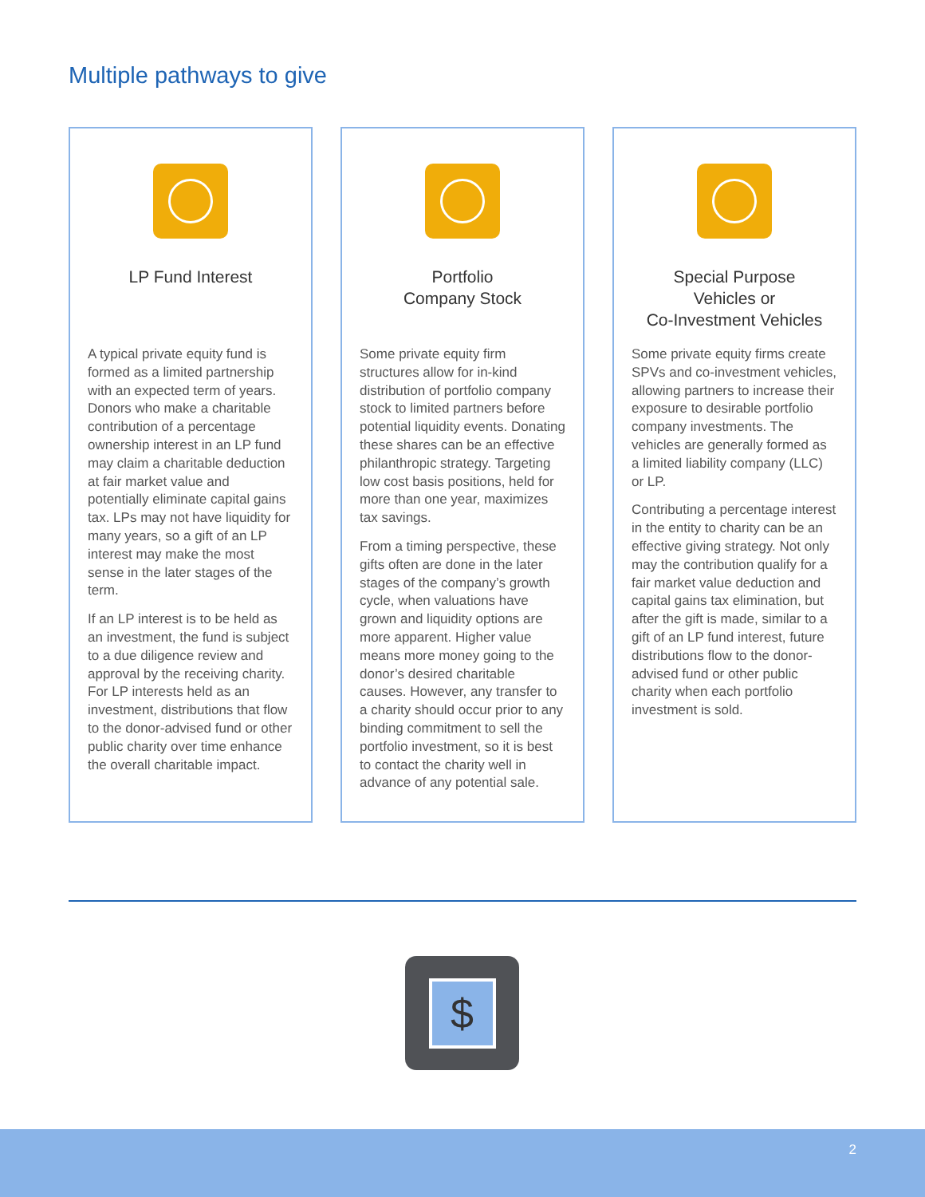Multiple pathways to give
LP Fund Interest
A typical private equity fund is formed as a limited partnership with an expected term of years. Donors who make a charitable contribution of a percentage ownership interest in an LP fund may claim a charitable deduction at fair market value and potentially eliminate capital gains tax. LPs may not have liquidity for many years, so a gift of an LP interest may make the most sense in the later stages of the term.
If an LP interest is to be held as an investment, the fund is subject to a due diligence review and approval by the receiving charity. For LP interests held as an investment, distributions that flow to the donor-advised fund or other public charity over time enhance the overall charitable impact.
Portfolio
Company Stock
Some private equity firm structures allow for in-kind distribution of portfolio company stock to limited partners before potential liquidity events. Donating these shares can be an effective philanthropic strategy. Targeting low cost basis positions, held for more than one year, maximizes tax savings.
From a timing perspective, these gifts often are done in the later stages of the company’s growth cycle, when valuations have grown and liquidity options are more apparent. Higher value means more money going to the donor’s desired charitable causes. However, any transfer to a charity should occur prior to any binding commitment to sell the portfolio investment, so it is best to contact the charity well in advance of any potential sale.
Special Purpose
Vehicles or
Co-Investment Vehicles
Some private equity firms create SPVs and co-investment vehicles, allowing partners to increase their exposure to desirable portfolio company investments. The vehicles are generally formed as a limited liability company (LLC) or LP.
Contributing a percentage interest in the entity to charity can be an effective giving strategy. Not only may the contribution qualify for a fair market value deduction and capital gains tax elimination, but after the gift is made, similar to a gift of an LP fund interest, future distributions flow to the donor-advised fund or other public charity when each portfolio investment is sold.
$
2